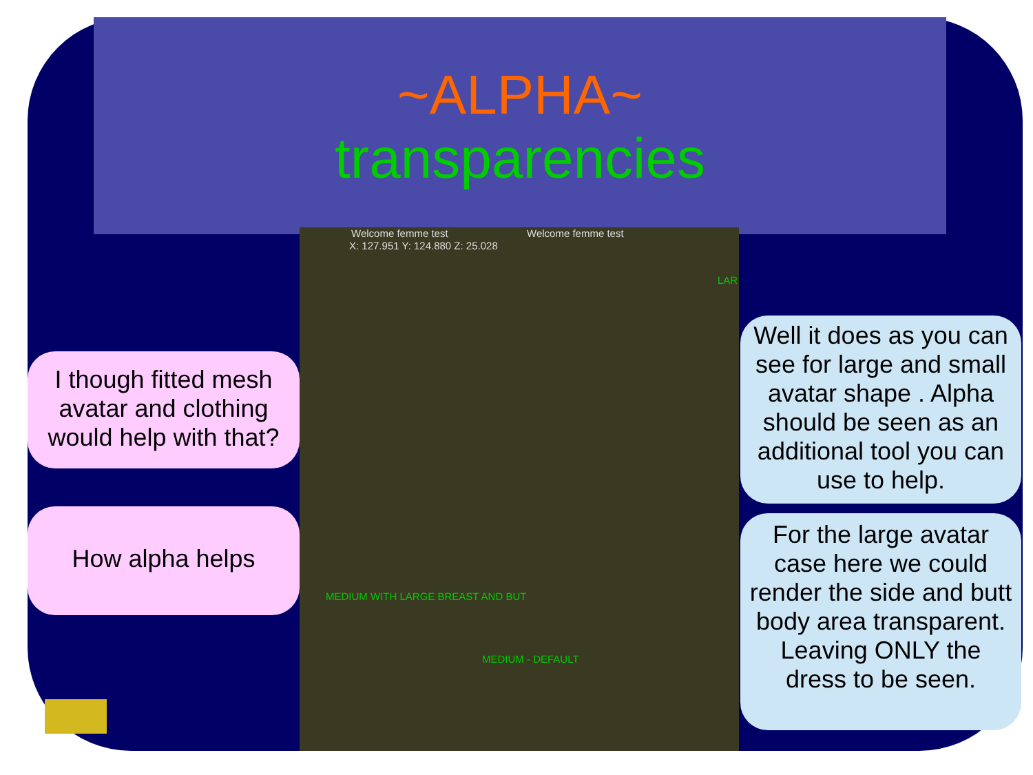~ALPHA~
transparencies
Welcome femme test Welcome femme test
X: 127.951 Y: 124.880 Z: 25.028
LAR
MEDIUM WITH LARGE BREAST AND BUT
MEDIUM - DEFAULT
I though fitted mesh avatar and clothing would help with that?
How alpha helps
Well it does as you can see for large and small avatar shape . Alpha should be seen as an additional tool you can use to help.
For the large avatar case here we could render the side and butt body area transparent. Leaving ONLY the dress to be seen.